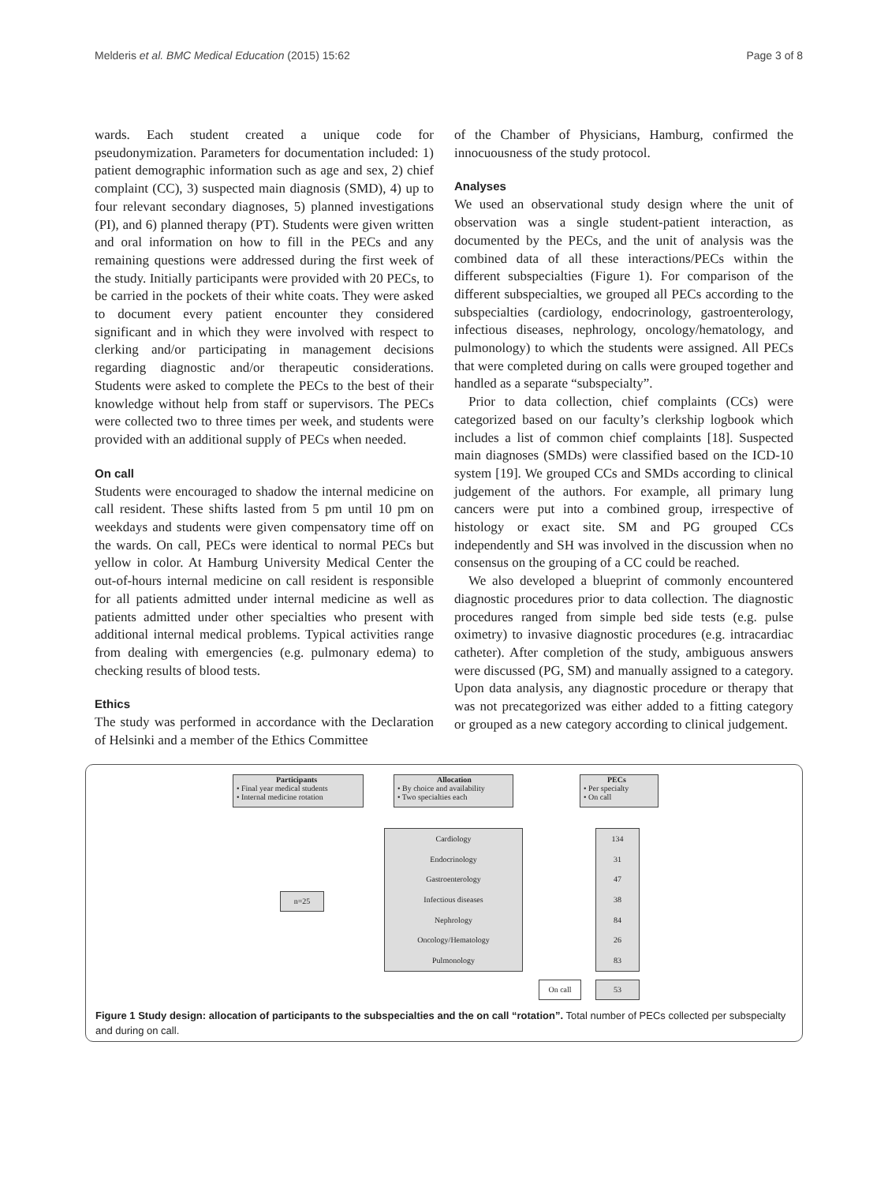Melderis et al. BMC Medical Education (2015) 15:62 Page 3 of 8
wards. Each student created a unique code for pseudonymization. Parameters for documentation included: 1) patient demographic information such as age and sex, 2) chief complaint (CC), 3) suspected main diagnosis (SMD), 4) up to four relevant secondary diagnoses, 5) planned investigations (PI), and 6) planned therapy (PT). Students were given written and oral information on how to fill in the PECs and any remaining questions were addressed during the first week of the study. Initially participants were provided with 20 PECs, to be carried in the pockets of their white coats. They were asked to document every patient encounter they considered significant and in which they were involved with respect to clerking and/or participating in management decisions regarding diagnostic and/or therapeutic considerations. Students were asked to complete the PECs to the best of their knowledge without help from staff or supervisors. The PECs were collected two to three times per week, and students were provided with an additional supply of PECs when needed.
On call
Students were encouraged to shadow the internal medicine on call resident. These shifts lasted from 5 pm until 10 pm on weekdays and students were given compensatory time off on the wards. On call, PECs were identical to normal PECs but yellow in color. At Hamburg University Medical Center the out-of-hours internal medicine on call resident is responsible for all patients admitted under internal medicine as well as patients admitted under other specialties who present with additional internal medical problems. Typical activities range from dealing with emergencies (e.g. pulmonary edema) to checking results of blood tests.
Ethics
The study was performed in accordance with the Declaration of Helsinki and a member of the Ethics Committee
of the Chamber of Physicians, Hamburg, confirmed the innocuousness of the study protocol.
Analyses
We used an observational study design where the unit of observation was a single student-patient interaction, as documented by the PECs, and the unit of analysis was the combined data of all these interactions/PECs within the different subspecialties (Figure 1). For comparison of the different subspecialties, we grouped all PECs according to the subspecialties (cardiology, endocrinology, gastroenterology, infectious diseases, nephrology, oncology/hematology, and pulmonology) to which the students were assigned. All PECs that were completed during on calls were grouped together and handled as a separate “subspecialty”.
Prior to data collection, chief complaints (CCs) were categorized based on our faculty’s clerkship logbook which includes a list of common chief complaints [18]. Suspected main diagnoses (SMDs) were classified based on the ICD-10 system [19]. We grouped CCs and SMDs according to clinical judgement of the authors. For example, all primary lung cancers were put into a combined group, irrespective of histology or exact site. SM and PG grouped CCs independently and SH was involved in the discussion when no consensus on the grouping of a CC could be reached.
We also developed a blueprint of commonly encountered diagnostic procedures prior to data collection. The diagnostic procedures ranged from simple bed side tests (e.g. pulse oximetry) to invasive diagnostic procedures (e.g. intracardiac catheter). After completion of the study, ambiguous answers were discussed (PG, SM) and manually assigned to a category. Upon data analysis, any diagnostic procedure or therapy that was not precategorized was either added to a fitting category or grouped as a new category according to clinical judgement.
Participants
• Final year medical students
• Internal medicine rotation
Allocation
• By choice and availability
• Two specialties each
PECs
• Per specialty
• On call
n=25
Cardiology
Endocrinology
Gastroenterology
Infectious diseases
Nephrology
Oncology/Hematology
Pulmonology
134
31
47
38
84
26
83
On call 53
Figure 1 Study design: allocation of participants to the subspecialties and the on call “rotation”. Total number of PECs collected per subspecialty and during on call.